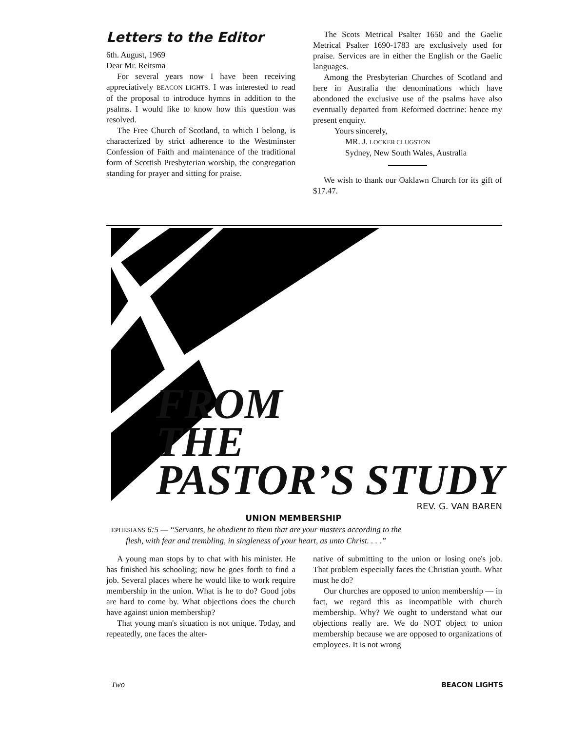Letters to the Editor
6th. August, 1969
Dear Mr. Reitsma
For several years now I have been receiving appreciatively BEACON LIGHTS. I was interested to read of the proposal to introduce hymns in addition to the psalms. I would like to know how this question was resolved.
The Free Church of Scotland, to which I belong, is characterized by strict adherence to the Westminster Confession of Faith and maintenance of the traditional form of Scottish Presbyterian worship, the congregation standing for prayer and sitting for praise.
The Scots Metrical Psalter 1650 and the Gaelic Metrical Psalter 1690-1783 are exclusively used for praise. Services are in either the English or the Gaelic languages.
Among the Presbyterian Churches of Scotland and here in Australia the denominations which have abondoned the exclusive use of the psalms have also eventually departed from Reformed doctrine: hence my present enquiry.
Yours sincerely,
MR. J. LOCKER CLUGSTON
Sydney, New South Wales, Australia
We wish to thank our Oaklawn Church for its gift of $17.47.
FROM
THE
PASTOR’S STUDY
REV. G. VAN BAREN
UNION MEMBERSHIP
EPHESIANS 6:5 — “Servants, be obedient to them that are your masters according to the
flesh, with fear and trembling, in singleness of your heart, as unto Christ. . . .”
A young man stops by to chat with his minister. He has finished his schooling; now he goes forth to find a job. Several places where he would like to work require membership in the union. What is he to do? Good jobs are hard to come by. What objections does the church have against union membership?
That young man's situation is not unique. Today, and repeatedly, one faces the alter-
native of submitting to the union or losing one's job. That problem especially faces the Christian youth. What must he do?
Our churches are opposed to union membership — in fact, we regard this as incompatible with church membership. Why? We ought to understand what our objections really are. We do NOT object to union membership because we are opposed to organizations of employees. It is not wrong
Two BEACON LIGHTS